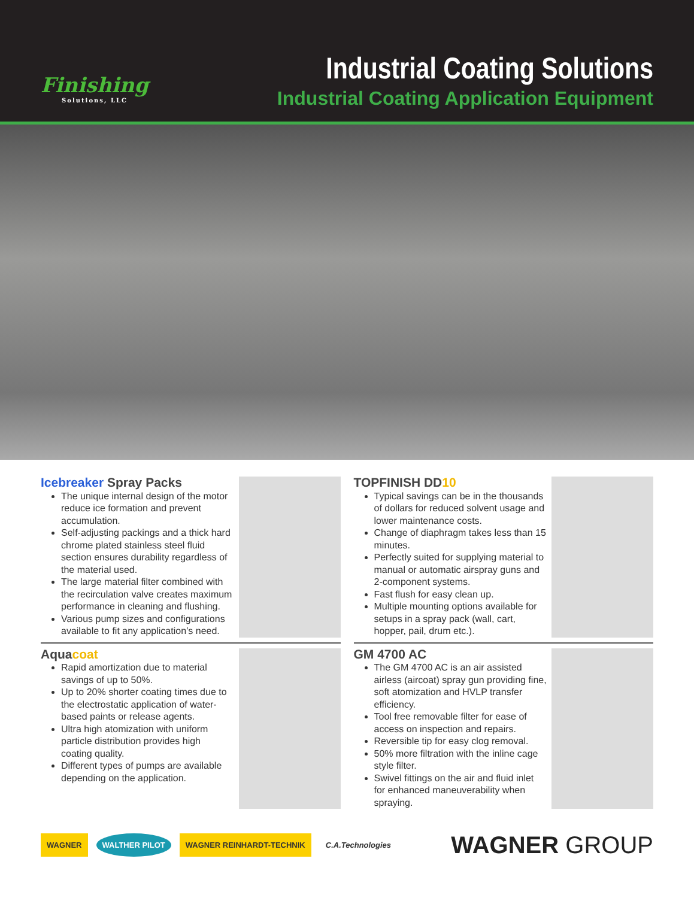Finishing
Solutions, LLC
Industrial Coating Solutions
Industrial Coating Application Equipment
Icebreaker Spray Packs
The unique internal design of the motor reduce ice formation and prevent accumulation.
Self-adjusting packings and a thick hard chrome plated stainless steel fluid section ensures durability regardless of the material used.
The large material filter combined with the recirculation valve creates maximum performance in cleaning and flushing.
Various pump sizes and configurations available to fit any application’s need.
TOPFINISH DD10
Typical savings can be in the thousands of dollars for reduced solvent usage and lower maintenance costs.
Change of diaphragm takes less than 15 minutes.
Perfectly suited for supplying material to manual or automatic airspray guns and 2-component systems.
Fast flush for easy clean up.
Multiple mounting options available for setups in a spray pack (wall, cart, hopper, pail, drum etc.).
Aquacoat
Rapid amortization due to material savings of up to 50%.
Up to 20% shorter coating times due to the electrostatic application of water-based paints or release agents.
Ultra high atomization with uniform particle distribution provides high coating quality.
Different types of pumps are available depending on the application.
GM 4700 AC
The GM 4700 AC is an air assisted airless (aircoat) spray gun providing fine, soft atomization and HVLP transfer efficiency.
Tool free removable filter for ease of access on inspection and repairs.
Reversible tip for easy clog removal.
50% more filtration with the inline cage style filter.
Swivel fittings on the air and fluid inlet for enhanced maneuverability when spraying.
WAGNER WALTHER PILOT WAGNER REINHARDT-TECHNIK C.A.Technologies
WAGNER GROUP